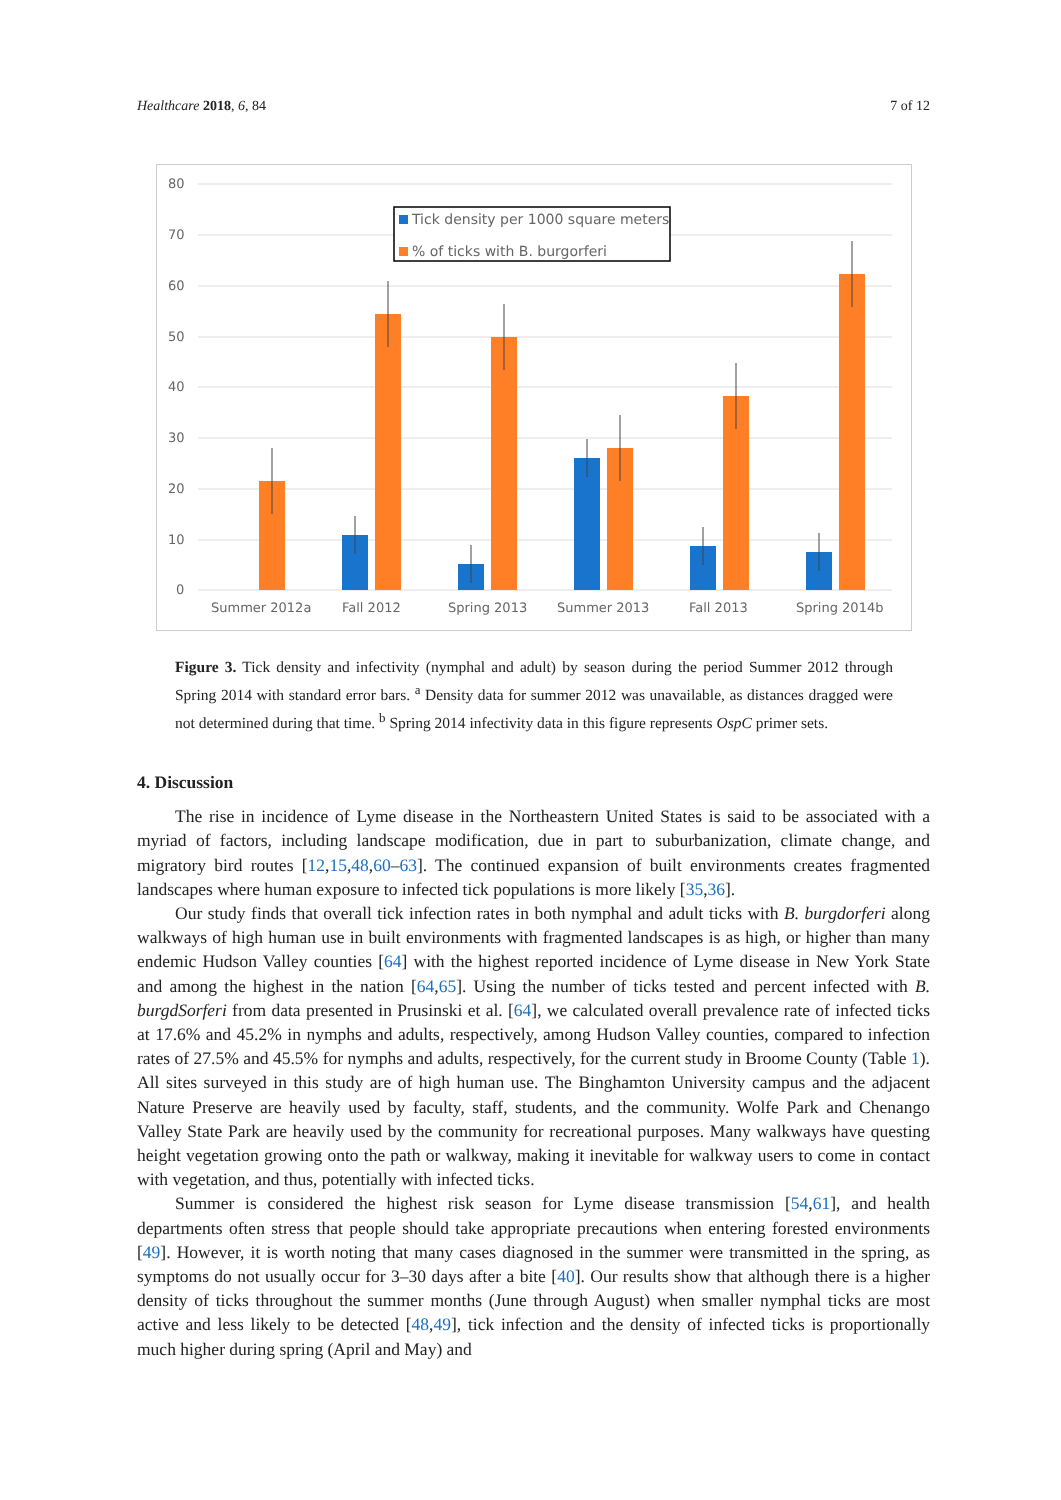Healthcare 2018, 6, 84 7 of 12
80
70
60
50
40
30
20
10
0
Tick density per 1000 square meters
% of ticks with B. burgorferi
Summer 2012a
Fall 2012
Spring 2013
Summer 2013
Fall 2013
Spring 2014b
Figure 3. Tick density and infectivity (nymphal and adult) by season during the period Summer 2012 through Spring 2014 with standard error bars. <sup>a</sup> Density data for summer 2012 was unavailable, as distances dragged were not determined during that time. <sup>b</sup> Spring 2014 infectivity data in this figure represents OspC primer sets.
4. Discussion
The rise in incidence of Lyme disease in the Northeastern United States is said to be associated with a myriad of factors, including landscape modification, due in part to suburbanization, climate change, and migratory bird routes [12,15,48,60–63]. The continued expansion of built environments creates fragmented landscapes where human exposure to infected tick populations is more likely [35,36].
Our study finds that overall tick infection rates in both nymphal and adult ticks with B. burgdorferi along walkways of high human use in built environments with fragmented landscapes is as high, or higher than many endemic Hudson Valley counties [64] with the highest reported incidence of Lyme disease in New York State and among the highest in the nation [64,65]. Using the number of ticks tested and percent infected with B. burgdSorferi from data presented in Prusinski et al. [64], we calculated overall prevalence rate of infected ticks at 17.6% and 45.2% in nymphs and adults, respectively, among Hudson Valley counties, compared to infection rates of 27.5% and 45.5% for nymphs and adults, respectively, for the current study in Broome County (Table 1). All sites surveyed in this study are of high human use. The Binghamton University campus and the adjacent Nature Preserve are heavily used by faculty, staff, students, and the community. Wolfe Park and Chenango Valley State Park are heavily used by the community for recreational purposes. Many walkways have questing height vegetation growing onto the path or walkway, making it inevitable for walkway users to come in contact with vegetation, and thus, potentially with infected ticks.
Summer is considered the highest risk season for Lyme disease transmission [54,61], and health departments often stress that people should take appropriate precautions when entering forested environments [49]. However, it is worth noting that many cases diagnosed in the summer were transmitted in the spring, as symptoms do not usually occur for 3–30 days after a bite [40]. Our results show that although there is a higher density of ticks throughout the summer months (June through August) when smaller nymphal ticks are most active and less likely to be detected [48,49], tick infection and the density of infected ticks is proportionally much higher during spring (April and May) and